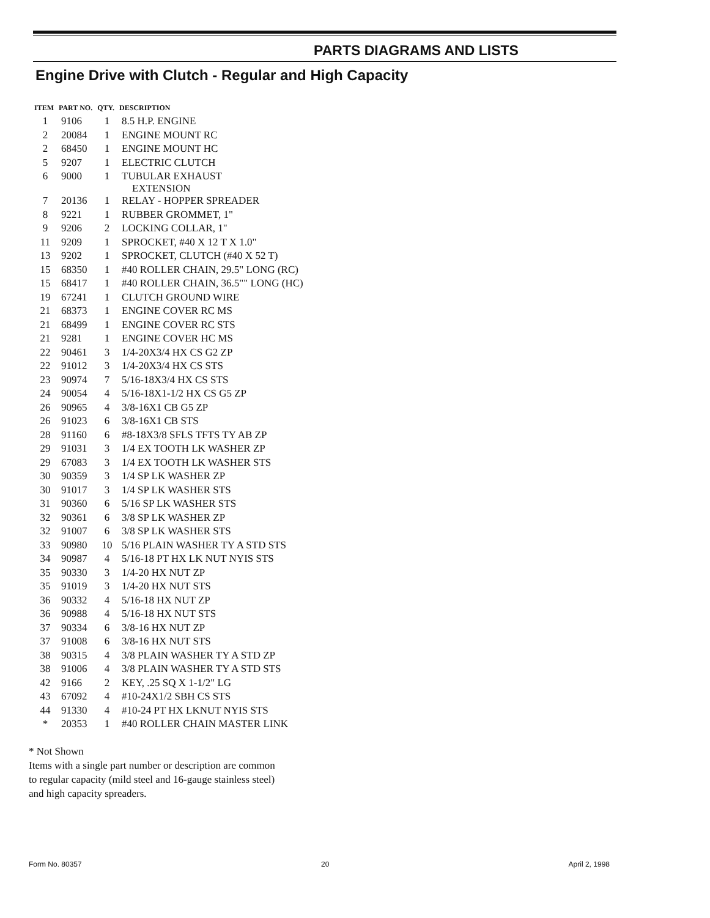PARTS DIAGRAMS AND LISTS
Engine Drive with Clutch - Regular and High Capacity
| ITEM | PART NO. | QTY. | DESCRIPTION |
| --- | --- | --- | --- |
| 1 | 9106 | 1 | 8.5 H.P. ENGINE |
| 2 | 20084 | 1 | ENGINE MOUNT RC |
| 2 | 68450 | 1 | ENGINE MOUNT HC |
| 5 | 9207 | 1 | ELECTRIC CLUTCH |
| 6 | 9000 | 1 | TUBULAR EXHAUST EXTENSION |
| 7 | 20136 | 1 | RELAY - HOPPER SPREADER |
| 8 | 9221 | 1 | RUBBER GROMMET, 1" |
| 9 | 9206 | 2 | LOCKING COLLAR, 1" |
| 11 | 9209 | 1 | SPROCKET, #40 X 12 T X 1.0" |
| 13 | 9202 | 1 | SPROCKET, CLUTCH (#40 X 52 T) |
| 15 | 68350 | 1 | #40 ROLLER CHAIN, 29.5" LONG (RC) |
| 15 | 68417 | 1 | #40 ROLLER CHAIN, 36.5"" LONG (HC) |
| 19 | 67241 | 1 | CLUTCH GROUND WIRE |
| 21 | 68373 | 1 | ENGINE COVER RC MS |
| 21 | 68499 | 1 | ENGINE COVER RC STS |
| 21 | 9281 | 1 | ENGINE COVER HC MS |
| 22 | 90461 | 3 | 1/4-20X3/4 HX CS G2 ZP |
| 22 | 91012 | 3 | 1/4-20X3/4 HX CS STS |
| 23 | 90974 | 7 | 5/16-18X3/4 HX CS STS |
| 24 | 90054 | 4 | 5/16-18X1-1/2 HX CS G5 ZP |
| 26 | 90965 | 4 | 3/8-16X1 CB G5 ZP |
| 26 | 91023 | 6 | 3/8-16X1 CB STS |
| 28 | 91160 | 6 | #8-18X3/8 SFLS TFTS TY AB ZP |
| 29 | 91031 | 3 | 1/4 EX TOOTH LK WASHER ZP |
| 29 | 67083 | 3 | 1/4 EX TOOTH LK WASHER STS |
| 30 | 90359 | 3 | 1/4 SP LK WASHER ZP |
| 30 | 91017 | 3 | 1/4 SP LK WASHER STS |
| 31 | 90360 | 6 | 5/16 SP LK WASHER STS |
| 32 | 90361 | 6 | 3/8 SP LK WASHER ZP |
| 32 | 91007 | 6 | 3/8 SP LK WASHER STS |
| 33 | 90980 | 10 | 5/16 PLAIN WASHER TY A STD STS |
| 34 | 90987 | 4 | 5/16-18 PT HX LK NUT NYIS STS |
| 35 | 90330 | 3 | 1/4-20 HX NUT ZP |
| 35 | 91019 | 3 | 1/4-20 HX NUT STS |
| 36 | 90332 | 4 | 5/16-18 HX NUT ZP |
| 36 | 90988 | 4 | 5/16-18 HX NUT STS |
| 37 | 90334 | 6 | 3/8-16 HX NUT ZP |
| 37 | 91008 | 6 | 3/8-16 HX NUT STS |
| 38 | 90315 | 4 | 3/8 PLAIN WASHER TY A STD ZP |
| 38 | 91006 | 4 | 3/8 PLAIN WASHER TY A STD STS |
| 42 | 9166 | 2 | KEY, .25 SQ X 1-1/2" LG |
| 43 | 67092 | 4 | #10-24X1/2 SBH CS STS |
| 44 | 91330 | 4 | #10-24 PT HX LKNUT NYIS STS |
| * | 20353 | 1 | #40 ROLLER CHAIN MASTER LINK |
* Not Shown
Items with a single part number or description are common
to regular capacity (mild steel and 16-gauge stainless steel)
and high capacity spreaders.
Form No. 80357 20 April 2, 1998